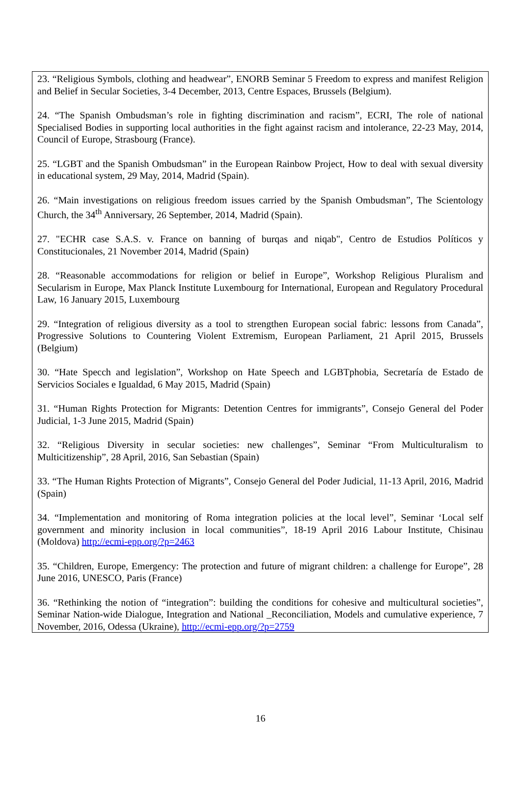23. “Religious Symbols, clothing and headwear”, ENORB Seminar 5 Freedom to express and manifest Religion and Belief in Secular Societies, 3-4 December, 2013, Centre Espaces, Brussels (Belgium).
24. “The Spanish Ombudsman’s role in fighting discrimination and racism”, ECRI, The role of national Specialised Bodies in supporting local authorities in the fight against racism and intolerance, 22-23 May, 2014, Council of Europe, Strasbourg (France).
25. “LGBT and the Spanish Ombudsman” in the European Rainbow Project, How to deal with sexual diversity in educational system, 29 May, 2014, Madrid (Spain).
26. “Main investigations on religious freedom issues carried by the Spanish Ombudsman”, The Scientology Church, the 34<sup>th</sup> Anniversary, 26 September, 2014, Madrid (Spain).
27. "ECHR case S.A.S. v. France on banning of burqas and niqab", Centro de Estudios Políticos y Constitucionales, 21 November 2014, Madrid (Spain)
28. “Reasonable accommodations for religion or belief in Europe”, Workshop Religious Pluralism and Secularism in Europe, Max Planck Institute Luxembourg for International, European and Regulatory Procedural Law, 16 January 2015, Luxembourg
29. “Integration of religious diversity as a tool to strengthen European social fabric: lessons from Canada”, Progressive Solutions to Countering Violent Extremism, European Parliament, 21 April 2015, Brussels (Belgium)
30. “Hate Specch and legislation”, Workshop on Hate Speech and LGBTphobia, Secretaría de Estado de Servicios Sociales e Igualdad, 6 May 2015, Madrid (Spain)
31. “Human Rights Protection for Migrants: Detention Centres for immigrants”, Consejo General del Poder Judicial, 1-3 June 2015, Madrid (Spain)
32. “Religious Diversity in secular societies: new challenges”, Seminar “From Multiculturalism to Multicitizenship”, 28 April, 2016, San Sebastian (Spain)
33. “The Human Rights Protection of Migrants”, Consejo General del Poder Judicial, 11-13 April, 2016, Madrid (Spain)
34. “Implementation and monitoring of Roma integration policies at the local level”, Seminar ‘Local self government and minority inclusion in local communities”, 18-19 April 2016 Labour Institute, Chisinau (Moldova) http://ecmi-epp.org/?p=2463
35. “Children, Europe, Emergency: The protection and future of migrant children: a challenge for Europe”, 28 June 2016, UNESCO, Paris (France)
36. “Rethinking the notion of “integration”: building the conditions for cohesive and multicultural societies”, Seminar Nation-wide Dialogue, Integration and National _Reconciliation, Models and cumulative experience, 7 November, 2016, Odessa (Ukraine), http://ecmi-epp.org/?p=2759
16